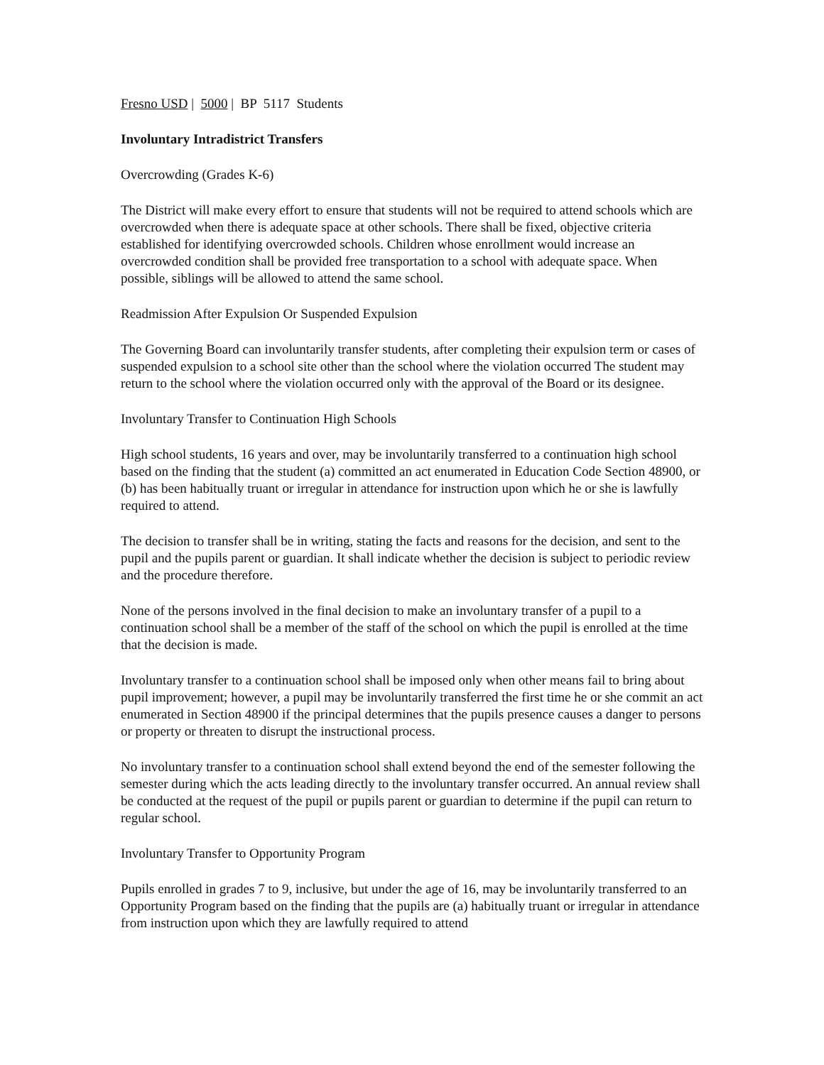Fresno USD | 5000 | BP 5117 Students
Involuntary Intradistrict Transfers
Overcrowding (Grades K-6)
The District will make every effort to ensure that students will not be required to attend schools which are overcrowded when there is adequate space at other schools. There shall be fixed, objective criteria established for identifying overcrowded schools. Children whose enrollment would increase an overcrowded condition shall be provided free transportation to a school with adequate space. When possible, siblings will be allowed to attend the same school.
Readmission After Expulsion Or Suspended Expulsion
The Governing Board can involuntarily transfer students, after completing their expulsion term or cases of suspended expulsion to a school site other than the school where the violation occurred The student may return to the school where the violation occurred only with the approval of the Board or its designee.
Involuntary Transfer to Continuation High Schools
High school students, 16 years and over, may be involuntarily transferred to a continuation high school based on the finding that the student (a) committed an act enumerated in Education Code Section 48900, or (b) has been habitually truant or irregular in attendance for instruction upon which he or she is lawfully required to attend.
The decision to transfer shall be in writing, stating the facts and reasons for the decision, and sent to the pupil and the pupils parent or guardian. It shall indicate whether the decision is subject to periodic review and the procedure therefore.
None of the persons involved in the final decision to make an involuntary transfer of a pupil to a continuation school shall be a member of the staff of the school on which the pupil is enrolled at the time that the decision is made.
Involuntary transfer to a continuation school shall be imposed only when other means fail to bring about pupil improvement; however, a pupil may be involuntarily transferred the first time he or she commit an act enumerated in Section 48900 if the principal determines that the pupils presence causes a danger to persons or property or threaten to disrupt the instructional process.
No involuntary transfer to a continuation school shall extend beyond the end of the semester following the semester during which the acts leading directly to the involuntary transfer occurred. An annual review shall be conducted at the request of the pupil or pupils parent or guardian to determine if the pupil can return to regular school.
Involuntary Transfer to Opportunity Program
Pupils enrolled in grades 7 to 9, inclusive, but under the age of 16, may be involuntarily transferred to an Opportunity Program based on the finding that the pupils are (a) habitually truant or irregular in attendance from instruction upon which they are lawfully required to attend